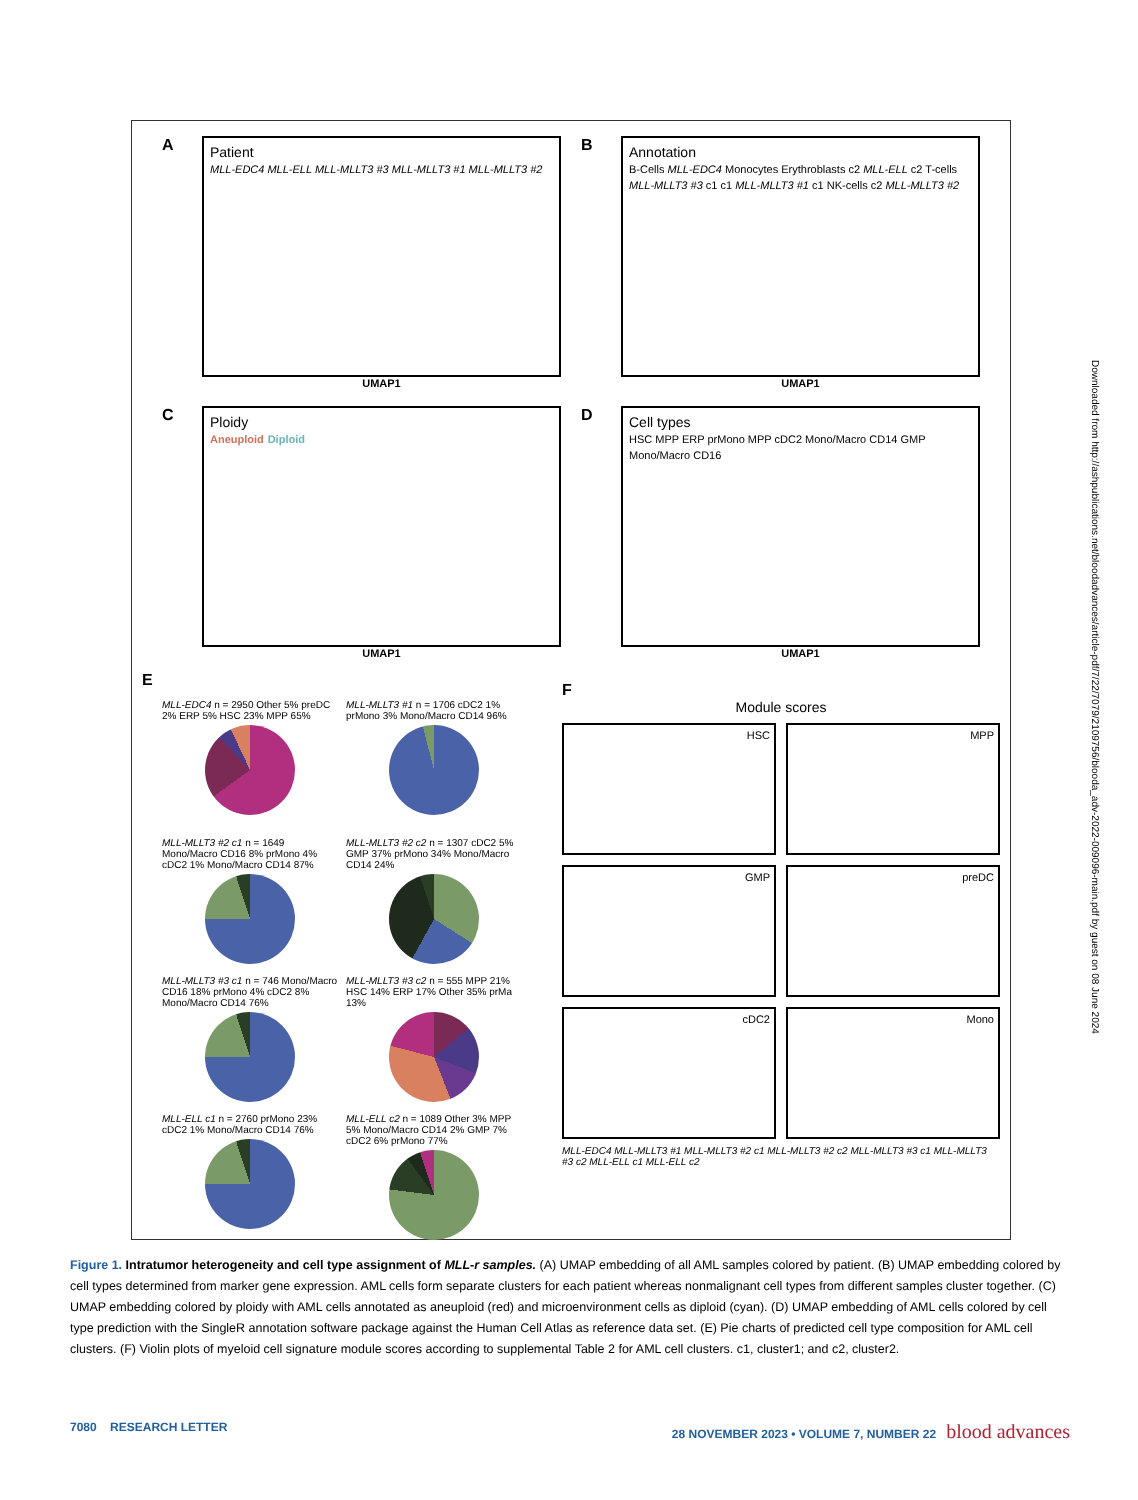A
Patient
MLL-EDC4 MLL-ELL MLL-MLLT3 #3 MLL-MLLT3 #1 MLL-MLLT3 #2
UMAP1
B
Annotation
B-Cells MLL-EDC4 Monocytes Erythroblasts c2 MLL-ELL c2 T-cells MLL-MLLT3 #3 c1 c1 MLL-MLLT3 #1 c1 NK-cells c2 MLL-MLLT3 #2
UMAP1
C
Ploidy
Aneuploid Diploid
UMAP1
D
Cell types
HSC MPP ERP prMono MPP cDC2 Mono/Macro CD14 GMP Mono/Macro CD16
UMAP1
E
MLL-EDC4 n = 2950 Other 5% preDC 2% ERP 5% HSC 23% MPP 65%
MLL-MLLT3 #1 n = 1706 cDC2 1% prMono 3% Mono/Macro CD14 96%
MLL-MLLT3 #2 c1 n = 1649 Mono/Macro CD16 8% prMono 4% cDC2 1% Mono/Macro CD14 87%
MLL-MLLT3 #2 c2 n = 1307 cDC2 5% GMP 37% prMono 34% Mono/Macro CD14 24%
MLL-MLLT3 #3 c1 n = 746 Mono/Macro CD16 18% prMono 4% cDC2 8% Mono/Macro CD14 76%
MLL-MLLT3 #3 c2 n = 555 MPP 21% HSC 14% ERP 17% Other 35% prMa 13%
MLL-ELL c1 n = 2760 prMono 23% cDC2 1% Mono/Macro CD14 76%
MLL-ELL c2 n = 1089 Other 3% MPP 5% Mono/Macro CD14 2% GMP 7% cDC2 6% prMono 77%
F
Module scores
HSC
MPP
GMP
preDC
cDC2
Mono
MLL-EDC4 MLL-MLLT3 #1 MLL-MLLT3 #2 c1 MLL-MLLT3 #2 c2 MLL-MLLT3 #3 c1 MLL-MLLT3 #3 c2 MLL-ELL c1 MLL-ELL c2
Downloaded from http://ashpublications.net/bloodadvances/article-pdf/7/22/7079/2109756/blooda_adv-2022-009096-main.pdf by guest on 08 June 2024
Figure 1. Intratumor heterogeneity and cell type assignment of MLL-r samples. (A) UMAP embedding of all AML samples colored by patient. (B) UMAP embedding colored by cell types determined from marker gene expression. AML cells form separate clusters for each patient whereas nonmalignant cell types from different samples cluster together. (C) UMAP embedding colored by ploidy with AML cells annotated as aneuploid (red) and microenvironment cells as diploid (cyan). (D) UMAP embedding of AML cells colored by cell type prediction with the SingleR annotation software package against the Human Cell Atlas as reference data set. (E) Pie charts of predicted cell type composition for AML cell clusters. (F) Violin plots of myeloid cell signature module scores according to supplemental Table 2 for AML cell clusters. c1, cluster1; and c2, cluster2.
7080 RESEARCH LETTER 28 NOVEMBER 2023 • VOLUME 7, NUMBER 22 blood advances